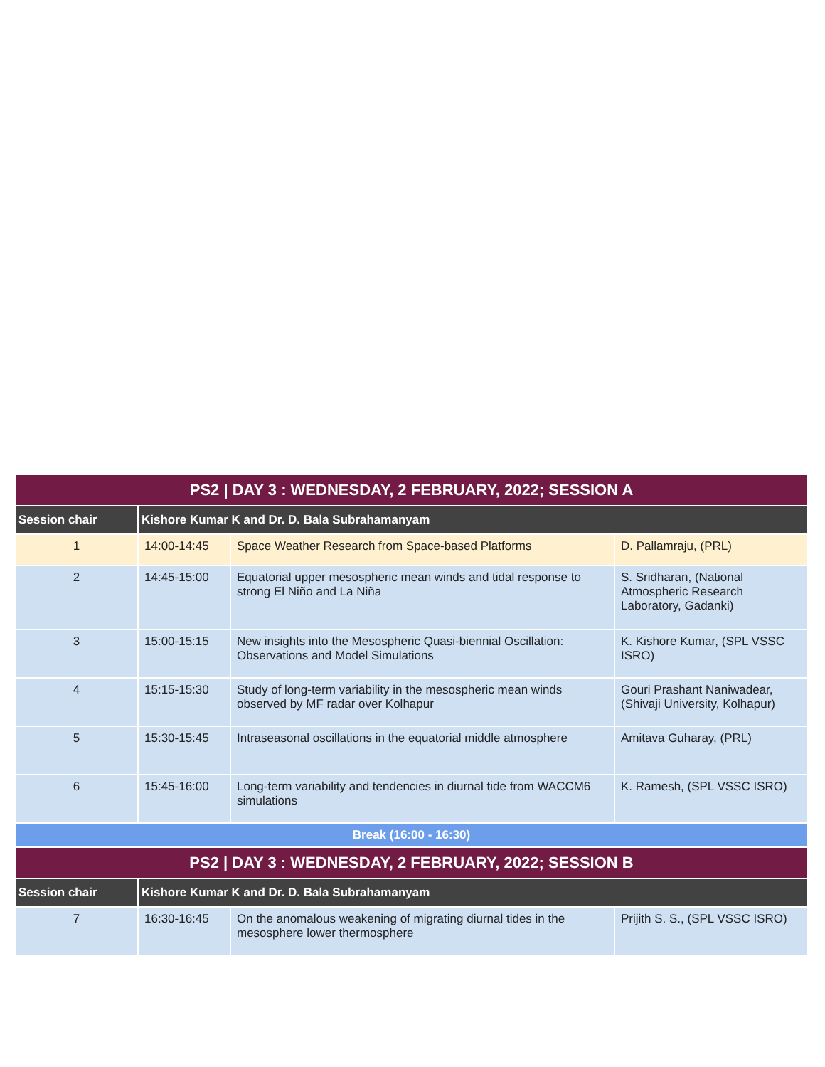| PS2 / DAY 3 : WEDNESDAY, 2 FEBRUARY, 2022; SESSION A | | | |
| --- | --- | --- | --- |
| Session chair | Kishore Kumar K and Dr. D. Bala Subrahamanyam | | |
| 1 | 14:00-14:45 | Space Weather Research from Space-based Platforms | D. Pallamraju, (PRL) |
| 2 | 14:45-15:00 | Equatorial upper mesospheric mean winds and tidal response to strong El Niño and La Niña | S. Sridharan, (National Atmospheric Research Laboratory, Gadanki) |
| 3 | 15:00-15:15 | New insights into the Mesospheric Quasi-biennial Oscillation: Observations and Model Simulations | K. Kishore Kumar, (SPL VSSC ISRO) |
| 4 | 15:15-15:30 | Study of long-term variability in the mesospheric mean winds observed by MF radar over Kolhapur | Gouri Prashant Naniwadear, (Shivaji University, Kolhapur) |
| 5 | 15:30-15:45 | Intraseasonal oscillations in the equatorial middle atmosphere | Amitava Guharay, (PRL) |
| 6 | 15:45-16:00 | Long-term variability and tendencies in diurnal tide from WACCM6 simulations | K. Ramesh, (SPL VSSC ISRO) |
| Break (16:00 - 16:30) | | | |
| PS2 / DAY 3 : WEDNESDAY, 2 FEBRUARY, 2022; SESSION B | | | |
| Session chair | Kishore Kumar K and Dr. D. Bala Subrahamanyam | | |
| 7 | 16:30-16:45 | On the anomalous weakening of migrating diurnal tides in the mesosphere lower thermosphere | Prijith S. S., (SPL VSSC ISRO) |